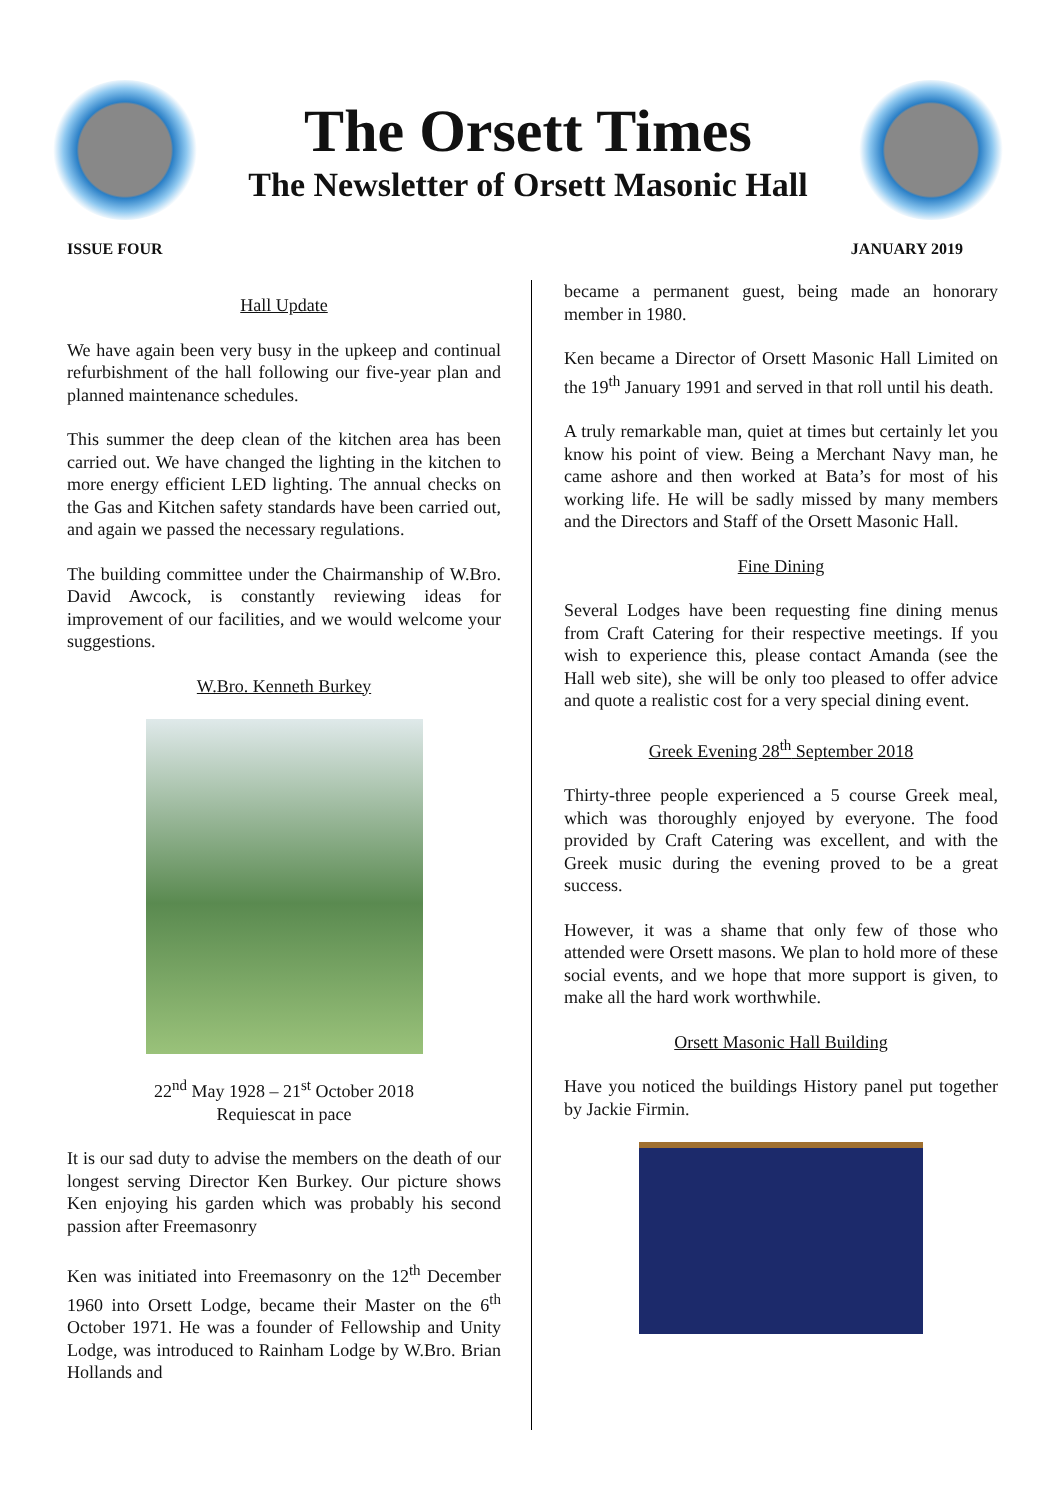The Orsett Times
The Newsletter of Orsett Masonic Hall
ISSUE FOUR JANUARY 2019
Hall Update
We have again been very busy in the upkeep and continual refurbishment of the hall following our five-year plan and planned maintenance schedules.
This summer the deep clean of the kitchen area has been carried out. We have changed the lighting in the kitchen to more energy efficient LED lighting. The annual checks on the Gas and Kitchen safety standards have been carried out, and again we passed the necessary regulations.
The building committee under the Chairmanship of W.Bro. David Awcock, is constantly reviewing ideas for improvement of our facilities, and we would welcome your suggestions.
W.Bro. Kenneth Burkey
22<sup>nd</sup> May 1928 – 21<sup>st</sup> October 2018
Requiescat in pace
It is our sad duty to advise the members on the death of our longest serving Director Ken Burkey. Our picture shows Ken enjoying his garden which was probably his second passion after Freemasonry
Ken was initiated into Freemasonry on the 12<sup>th</sup> December 1960 into Orsett Lodge, became their Master on the 6<sup>th</sup> October 1971. He was a founder of Fellowship and Unity Lodge, was introduced to Rainham Lodge by W.Bro. Brian Hollands and
became a permanent guest, being made an honorary member in 1980.
Ken became a Director of Orsett Masonic Hall Limited on the 19<sup>th</sup> January 1991 and served in that roll until his death.
A truly remarkable man, quiet at times but certainly let you know his point of view. Being a Merchant Navy man, he came ashore and then worked at Bata’s for most of his working life. He will be sadly missed by many members and the Directors and Staff of the Orsett Masonic Hall.
Fine Dining
Several Lodges have been requesting fine dining menus from Craft Catering for their respective meetings. If you wish to experience this, please contact Amanda (see the Hall web site), she will be only too pleased to offer advice and quote a realistic cost for a very special dining event.
Greek Evening 28<sup>th</sup> September 2018
Thirty-three people experienced a 5 course Greek meal, which was thoroughly enjoyed by everyone. The food provided by Craft Catering was excellent, and with the Greek music during the evening proved to be a great success.
However, it was a shame that only few of those who attended were Orsett masons. We plan to hold more of these social events, and we hope that more support is given, to make all the hard work worthwhile.
Orsett Masonic Hall Building
Have you noticed the buildings History panel put together by Jackie Firmin.